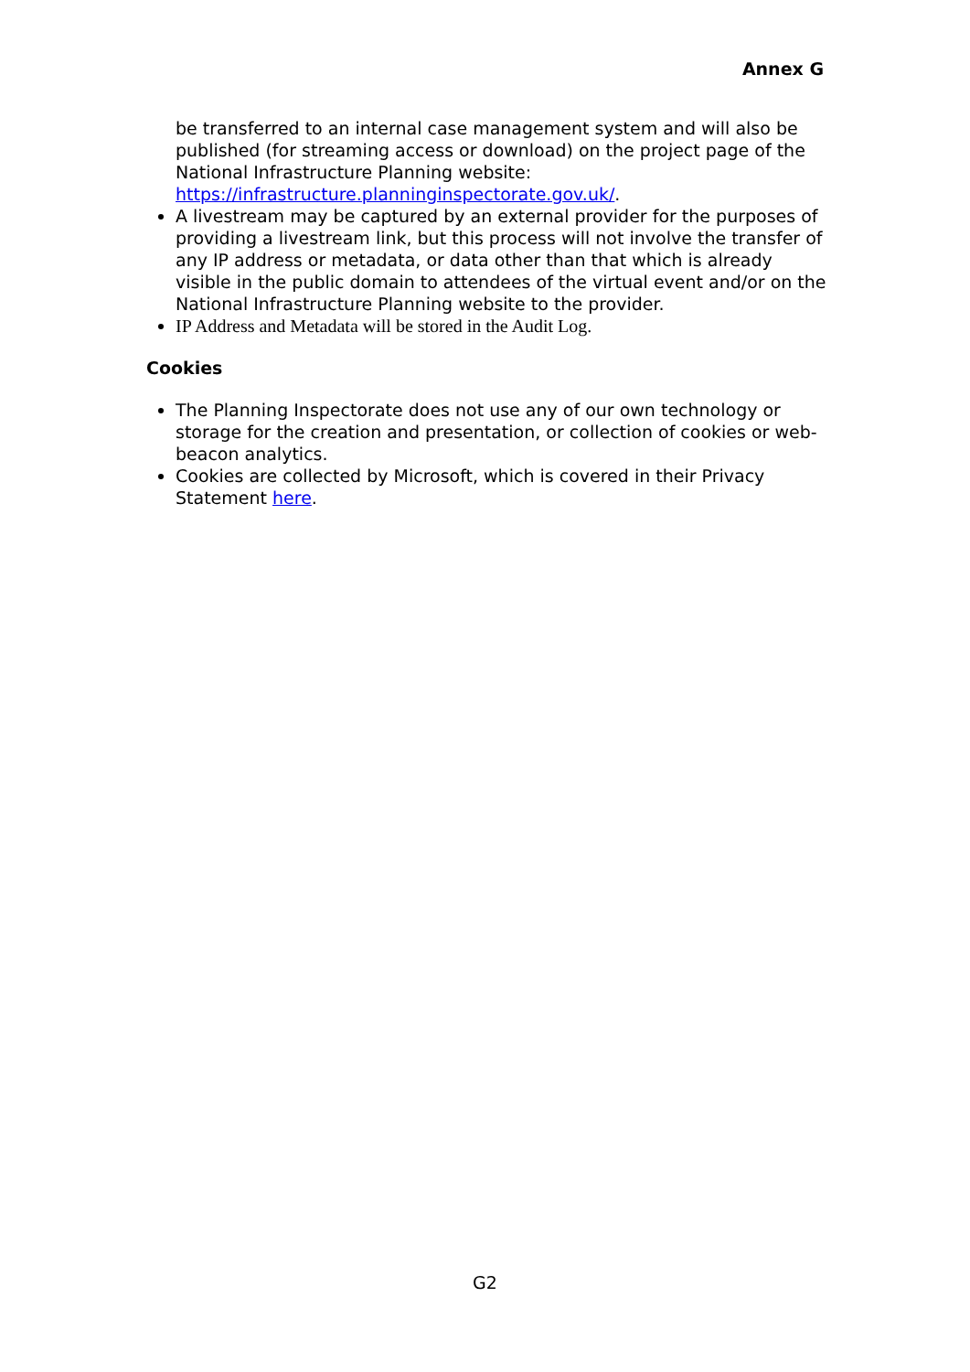Annex G
be transferred to an internal case management system and will also be published (for streaming access or download) on the project page of the National Infrastructure Planning website: https://infrastructure.planninginspectorate.gov.uk/.
A livestream may be captured by an external provider for the purposes of providing a livestream link, but this process will not involve the transfer of any IP address or metadata, or data other than that which is already visible in the public domain to attendees of the virtual event and/or on the National Infrastructure Planning website to the provider.
IP Address and Metadata will be stored in the Audit Log.
Cookies
The Planning Inspectorate does not use any of our own technology or storage for the creation and presentation, or collection of cookies or web-beacon analytics.
Cookies are collected by Microsoft, which is covered in their Privacy Statement here.
G2